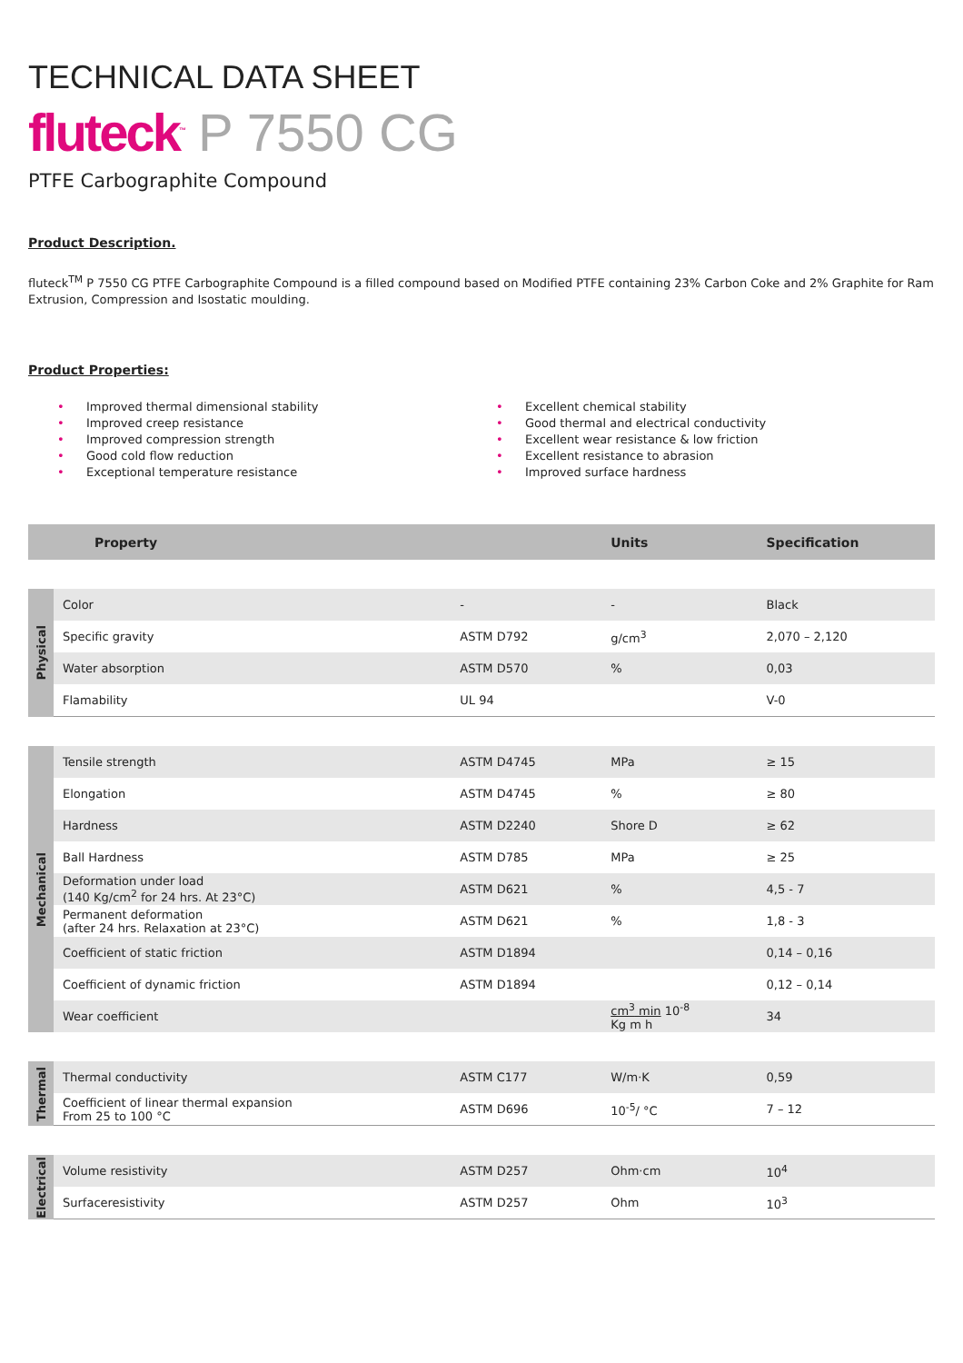TECHNICAL DATA SHEET
fluteck<sup>™</sup> P 7550 CG
PTFE Carbographite Compound
Product Description.
fluteck<sup>TM</sup> P 7550 CG PTFE Carbographite Compound is a filled compound based on Modified PTFE containing 23% Carbon Coke and 2% Graphite for Ram Extrusion, Compression and Isostatic moulding.
Product Properties:
• Improved thermal dimensional stability
• Improved creep resistance
• Improved compression strength
• Good cold flow reduction
• Exceptional temperature resistance
• Excellent chemical stability
• Good thermal and electrical conductivity
• Excellent wear resistance & low friction
• Excellent resistance to abrasion
• Improved surface hardness
| | Property | | Units | Specification |
| --- | --- | --- | --- | --- |
| Physical | Color | - | - | Black |
| | Specific gravity | ASTM D792 | g/cm<sup>3</sup> | 2,070 – 2,120 |
| | Water absorption | ASTM D570 | % | 0,03 |
| | Flamability | UL 94 | | V-0 |
| Mechanical | Tensile strength | ASTM D4745 | MPa | ≥ 15 |
| | Elongation | ASTM D4745 | % | ≥ 80 |
| | Hardness | ASTM D2240 | Shore D | ≥ 62 |
| | Ball Hardness | ASTM D785 | MPa | ≥ 25 |
| | Deformation under load (140 Kg/cm<sup>2</sup> for 24 hrs. At 23°C) | ASTM D621 | % | 4,5 - 7 |
| | Permanent deformation (after 24 hrs. Relaxation at 23°C) | ASTM D621 | % | 1,8 - 3 |
| | Coefficient of static friction | ASTM D1894 | | 0,14 – 0,16 |
| | Coefficient of dynamic friction | ASTM D1894 | | 0,12 – 0,14 |
| | Wear coefficient | | cm<sup>3</sup> min 10<sup>-8</sup> Kg m h | 34 |
| Thermal | Thermal conductivity | ASTM C177 | W/m·K | 0,59 |
| | Coefficient of linear thermal expansion From 25 to 100 °C | ASTM D696 | 10<sup>-5</sup>/ °C | 7 – 12 |
| Electrical | Volume resistivity | ASTM D257 | Ohm·cm | 10<sup>4</sup> |
| | Surfaceresistivity | ASTM D257 | Ohm | 10<sup>3</sup> |